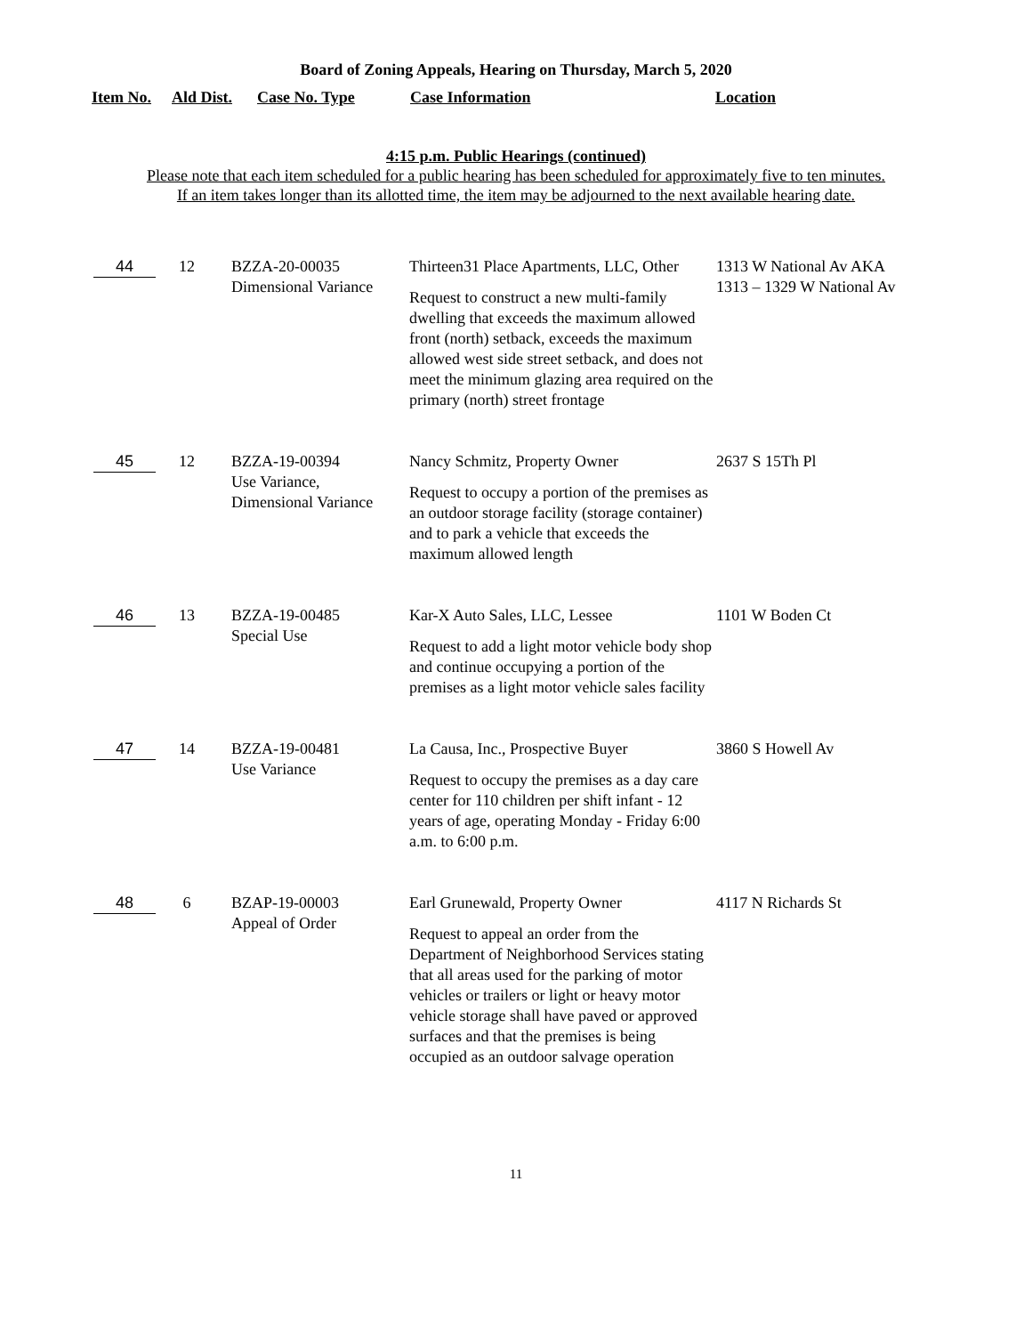Board of Zoning Appeals, Hearing on Thursday, March 5, 2020
Item No. Ald Dist. Case No. Type Case Information Location
4:15 p.m. Public Hearings (continued)
Please note that each item scheduled for a public hearing has been scheduled for approximately five to ten minutes.
If an item takes longer than its allotted time, the item may be adjourned to the next available hearing date.
| 44 | 12 | BZZA-20-00035 Dimensional Variance | Thirteen31 Place Apartments, LLC, Other Request to construct a new multi-family dwelling that exceeds the maximum allowed front (north) setback, exceeds the maximum allowed west side street setback, and does not meet the minimum glazing area required on the primary (north) street frontage | 1313 W National Av AKA 1313 – 1329 W National Av |
| 45 | 12 | BZZA-19-00394 Use Variance, Dimensional Variance | Nancy Schmitz, Property Owner Request to occupy a portion of the premises as an outdoor storage facility (storage container) and to park a vehicle that exceeds the maximum allowed length | 2637 S 15Th Pl |
| 46 | 13 | BZZA-19-00485 Special Use | Kar-X Auto Sales, LLC, Lessee Request to add a light motor vehicle body shop and continue occupying a portion of the premises as a light motor vehicle sales facility | 1101 W Boden Ct |
| 47 | 14 | BZZA-19-00481 Use Variance | La Causa, Inc., Prospective Buyer Request to occupy the premises as a day care center for 110 children per shift infant - 12 years of age, operating Monday - Friday 6:00 a.m. to 6:00 p.m. | 3860 S Howell Av |
| 48 | 6 | BZAP-19-00003 Appeal of Order | Earl Grunewald, Property Owner Request to appeal an order from the Department of Neighborhood Services stating that all areas used for the parking of motor vehicles or trailers or light or heavy motor vehicle storage shall have paved or approved surfaces and that the premises is being occupied as an outdoor salvage operation | 4117 N Richards St |
11